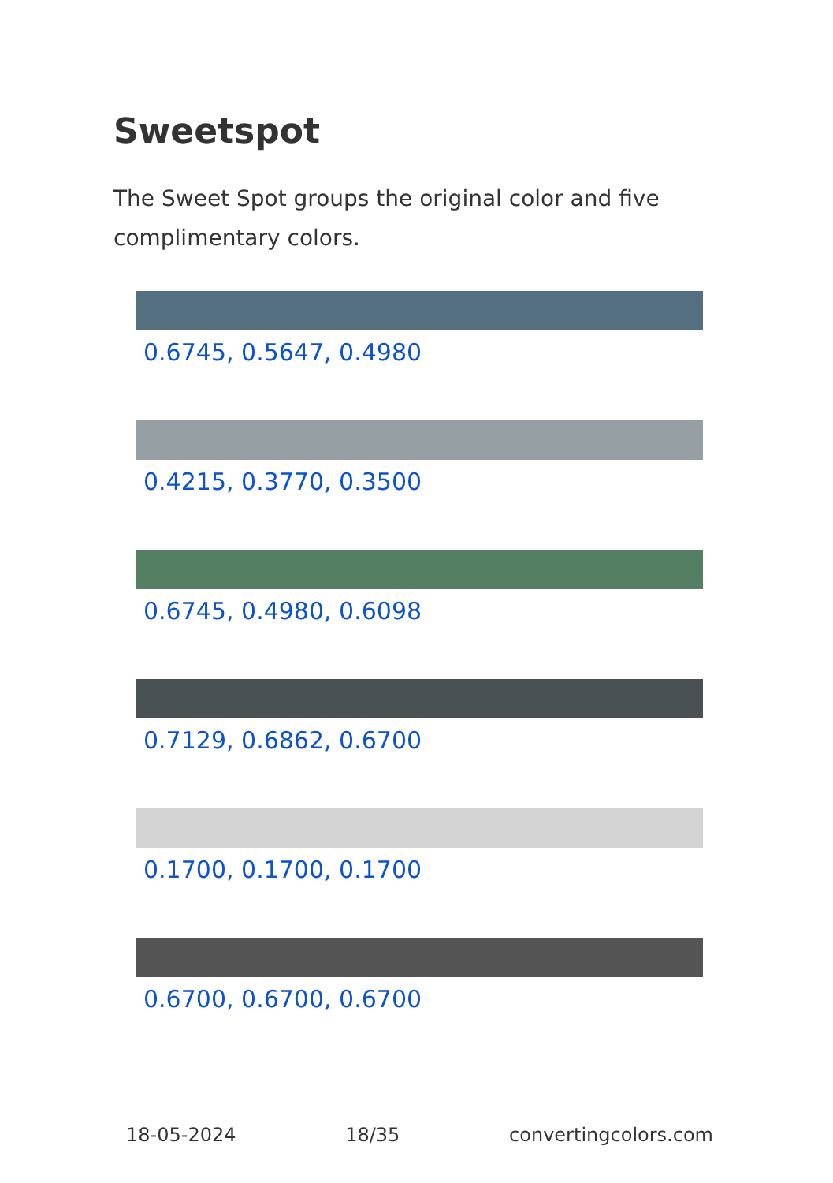Sweetspot
The Sweet Spot groups the original color and five complimentary colors.
0.6745, 0.5647, 0.4980
0.4215, 0.3770, 0.3500
0.6745, 0.4980, 0.6098
0.7129, 0.6862, 0.6700
0.1700, 0.1700, 0.1700
0.6700, 0.6700, 0.6700
18-05-2024 18/35 convertingcolors.com